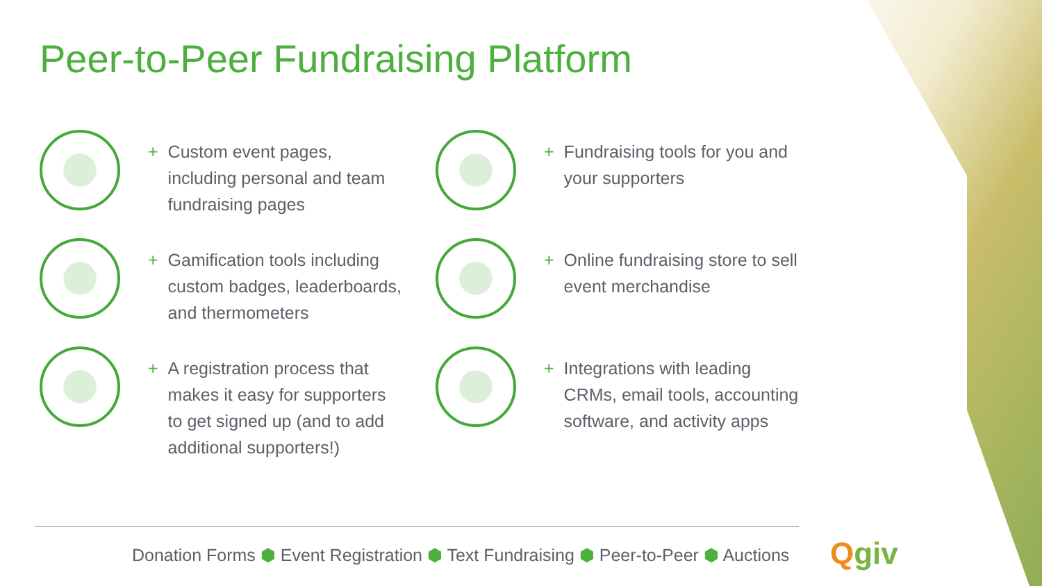Peer-to-Peer Fundraising Platform
+ Custom event pages,
including personal and team
fundraising pages
+ Fundraising tools for you and
your supporters
+ Gamification tools including
custom badges, leaderboards,
and thermometers
+ Online fundraising store to sell
event merchandise
+ A registration process that
makes it easy for supporters
to get signed up (and to add
additional supporters!)
+ Integrations with leading
CRMs, email tools, accounting
software, and activity apps
Donation Forms ⬢ Event Registration ⬢ Text Fundraising ⬢ Peer-to-Peer ⬢ Auctions
Qgiv